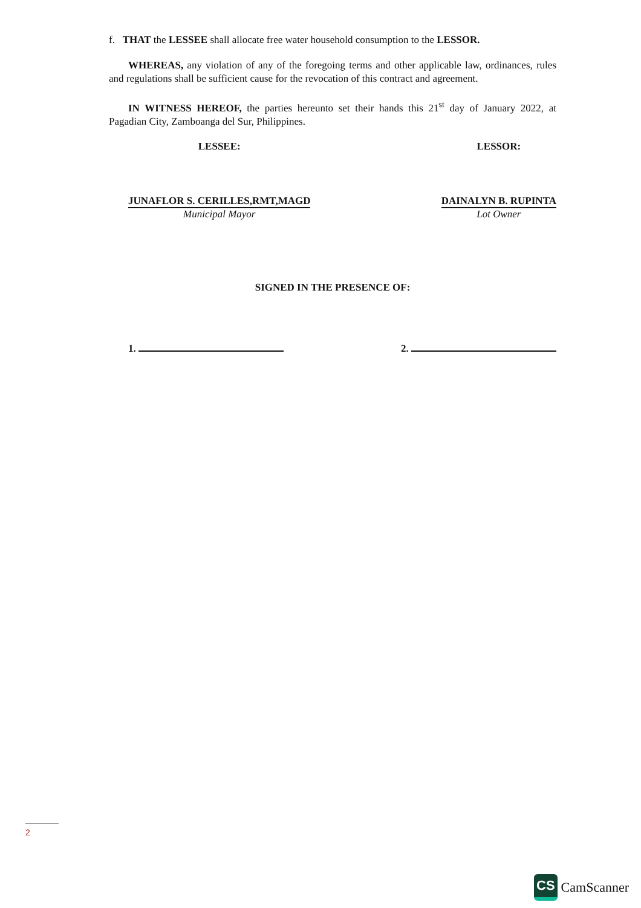f. THAT the LESSEE shall allocate free water household consumption to the LESSOR.
WHEREAS, any violation of any of the foregoing terms and other applicable law, ordinances, rules and regulations shall be sufficient cause for the revocation of this contract and agreement.
IN WITNESS HEREOF, the parties hereunto set their hands this 21<sup>st</sup> day of January 2022, at Pagadian City, Zamboanga del Sur, Philippines.
LESSEE:
JUNAFLOR S. CERILLES,RMT,MAGD
Municipal Mayor
LESSOR:
DAINALYN B. RUPINTA
Lot Owner
SIGNED IN THE PRESENCE OF:
1. 2.
2
CS CamScanner